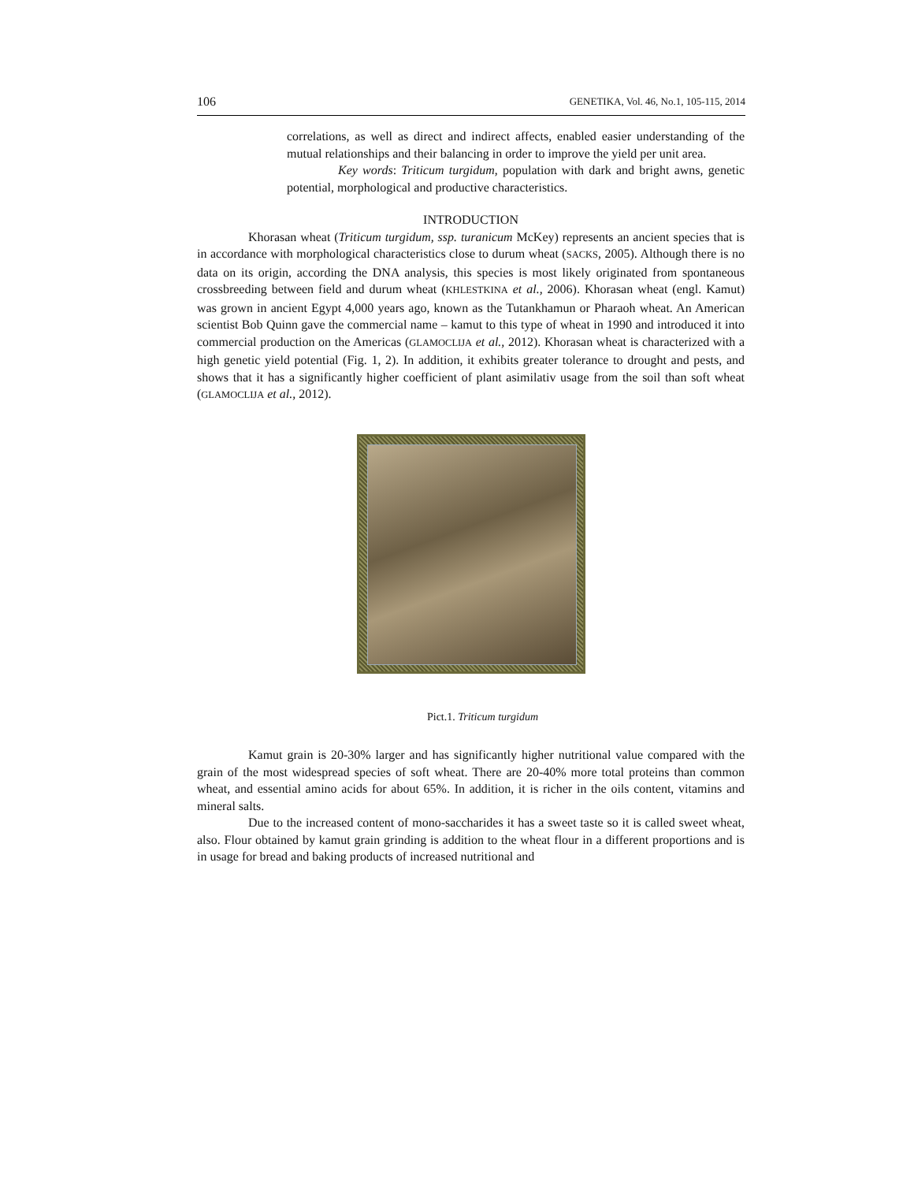106 GENETIKA, Vol. 46, No.1, 105-115, 2014
correlations, as well as direct and indirect affects, enabled easier understanding of the mutual relationships and their balancing in order to improve the yield per unit area.
Key words: Triticum turgidum, population with dark and bright awns, genetic potential, morphological and productive characteristics.
INTRODUCTION
Khorasan wheat (Triticum turgidum, ssp. turanicum McKey) represents an ancient species that is in accordance with morphological characteristics close to durum wheat (SACKS, 2005). Although there is no data on its origin, according the DNA analysis, this species is most likely originated from spontaneous crossbreeding between field and durum wheat (KHLESTKINA et al., 2006). Khorasan wheat (engl. Kamut) was grown in ancient Egypt 4,000 years ago, known as the Tutankhamun or Pharaoh wheat. An American scientist Bob Quinn gave the commercial name – kamut to this type of wheat in 1990 and introduced it into commercial production on the Americas (GLAMOCLIJA et al., 2012). Khorasan wheat is characterized with a high genetic yield potential (Fig. 1, 2). In addition, it exhibits greater tolerance to drought and pests, and shows that it has a significantly higher coefficient of plant asimilativ usage from the soil than soft wheat (GLAMOCLIJA et al., 2012).
Pict.1. Triticum turgidum
Kamut grain is 20-30% larger and has significantly higher nutritional value compared with the grain of the most widespread species of soft wheat. There are 20-40% more total proteins than common wheat, and essential amino acids for about 65%. In addition, it is richer in the oils content, vitamins and mineral salts.
Due to the increased content of mono-saccharides it has a sweet taste so it is called sweet wheat, also. Flour obtained by kamut grain grinding is addition to the wheat flour in a different proportions and is in usage for bread and baking products of increased nutritional and